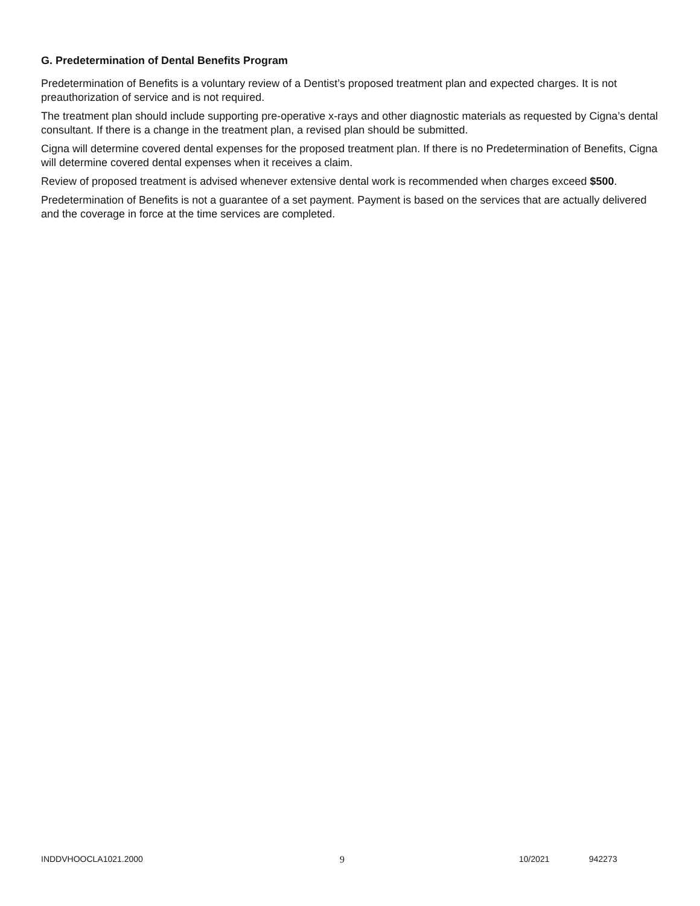G. Predetermination of Dental Benefits Program
Predetermination of Benefits is a voluntary review of a Dentist’s proposed treatment plan and expected charges. It is not preauthorization of service and is not required.
The treatment plan should include supporting pre-operative x-rays and other diagnostic materials as requested by Cigna’s dental consultant. If there is a change in the treatment plan, a revised plan should be submitted.
Cigna will determine covered dental expenses for the proposed treatment plan. If there is no Predetermination of Benefits, Cigna will determine covered dental expenses when it receives a claim.
Review of proposed treatment is advised whenever extensive dental work is recommended when charges exceed $500.
Predetermination of Benefits is not a guarantee of a set payment. Payment is based on the services that are actually delivered and the coverage in force at the time services are completed.
INDDVHOOCLA1021.2000 9 10/2021 942273